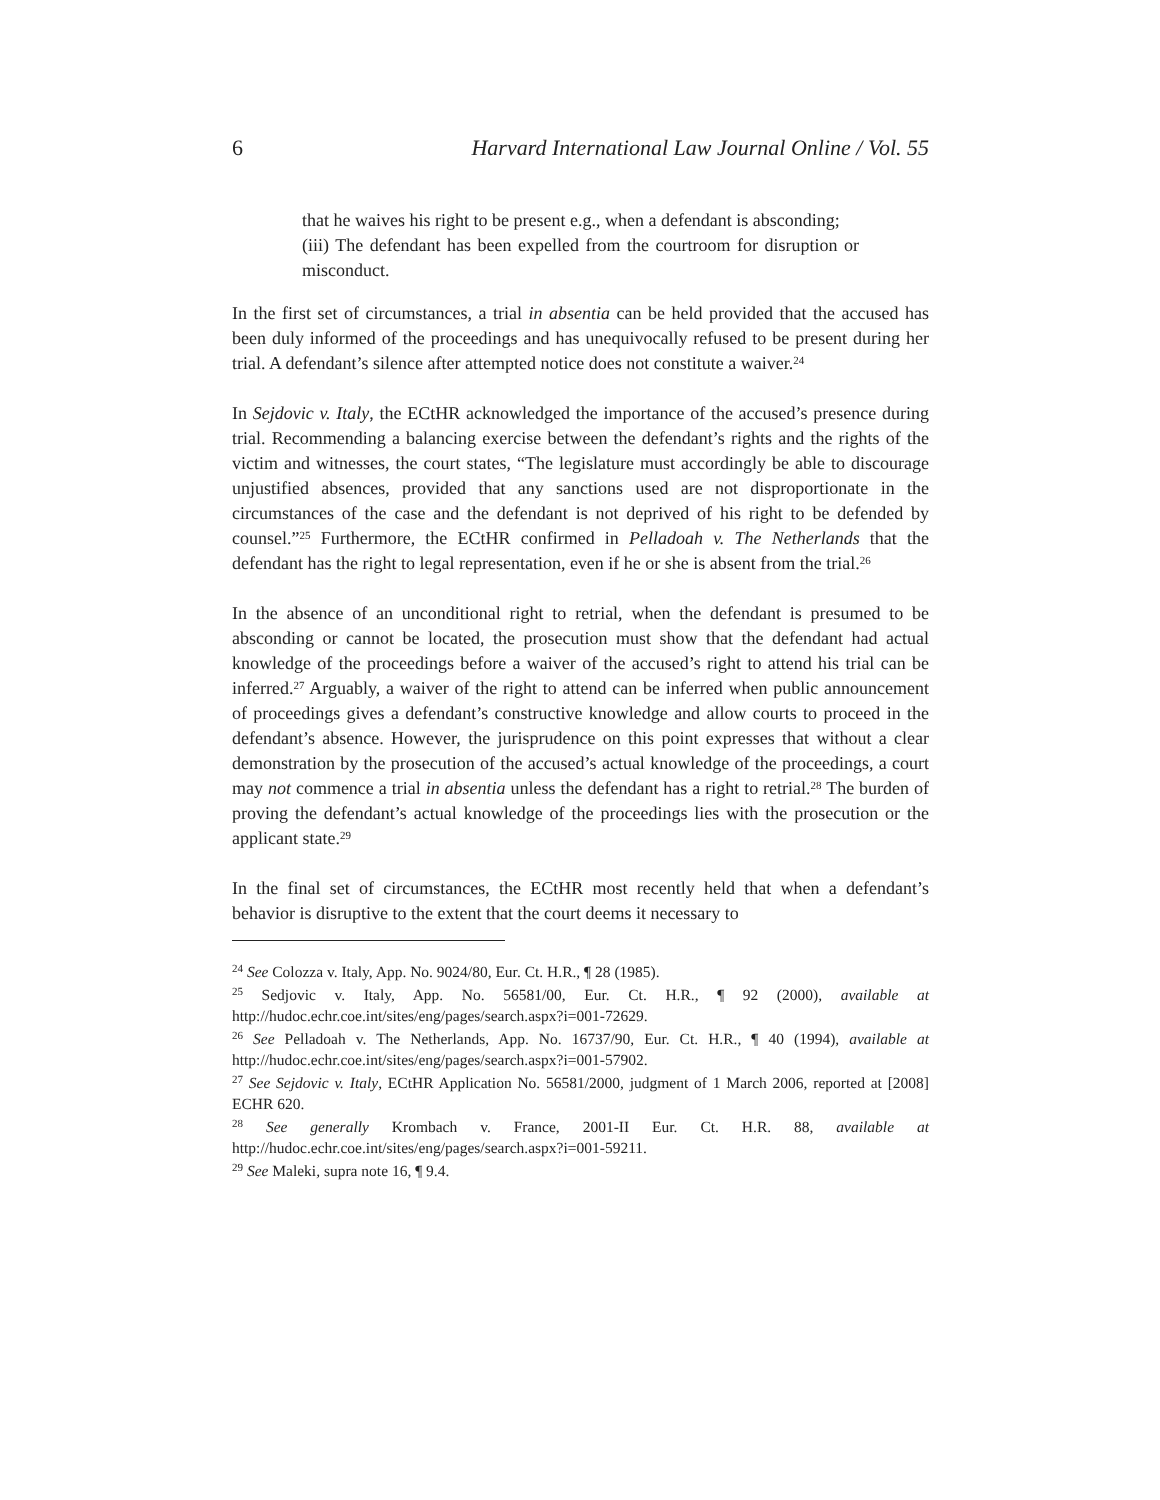6 Harvard International Law Journal Online / Vol. 55
that he waives his right to be present e.g., when a defendant is absconding;
(iii) The defendant has been expelled from the courtroom for disruption or misconduct.
In the first set of circumstances, a trial in absentia can be held provided that the accused has been duly informed of the proceedings and has unequivocally refused to be present during her trial. A defendant’s silence after attempted notice does not constitute a waiver.<sup>24</sup>
In Sejdovic v. Italy, the ECtHR acknowledged the importance of the accused’s presence during trial. Recommending a balancing exercise between the defendant’s rights and the rights of the victim and witnesses, the court states, “The legislature must accordingly be able to discourage unjustified absences, provided that any sanctions used are not disproportionate in the circumstances of the case and the defendant is not deprived of his right to be defended by counsel.”<sup>25</sup> Furthermore, the ECtHR confirmed in Pelladoah v. The Netherlands that the defendant has the right to legal representation, even if he or she is absent from the trial.<sup>26</sup>
In the absence of an unconditional right to retrial, when the defendant is presumed to be absconding or cannot be located, the prosecution must show that the defendant had actual knowledge of the proceedings before a waiver of the accused’s right to attend his trial can be inferred.<sup>27</sup> Arguably, a waiver of the right to attend can be inferred when public announcement of proceedings gives a defendant’s constructive knowledge and allow courts to proceed in the defendant’s absence. However, the jurisprudence on this point expresses that without a clear demonstration by the prosecution of the accused’s actual knowledge of the proceedings, a court may not commence a trial in absentia unless the defendant has a right to retrial.<sup>28</sup> The burden of proving the defendant’s actual knowledge of the proceedings lies with the prosecution or the applicant state.<sup>29</sup>
In the final set of circumstances, the ECtHR most recently held that when a defendant’s behavior is disruptive to the extent that the court deems it necessary to
<sup>24</sup> See Colozza v. Italy, App. No. 9024/80, Eur. Ct. H.R., ¶ 28 (1985).
<sup>25</sup> Sedjovic v. Italy, App. No. 56581/00, Eur. Ct. H.R., ¶ 92 (2000), available at http://hudoc.echr.coe.int/sites/eng/pages/search.aspx?i=001-72629.
<sup>26</sup> See Pelladoah v. The Netherlands, App. No. 16737/90, Eur. Ct. H.R., ¶ 40 (1994), available at http://hudoc.echr.coe.int/sites/eng/pages/search.aspx?i=001-57902.
<sup>27</sup> See Sejdovic v. Italy, ECtHR Application No. 56581/2000, judgment of 1 March 2006, reported at [2008] ECHR 620.
<sup>28</sup> See generally Krombach v. France, 2001-II Eur. Ct. H.R. 88, available at http://hudoc.echr.coe.int/sites/eng/pages/search.aspx?i=001-59211.
<sup>29</sup> See Maleki, supra note 16, ¶ 9.4.